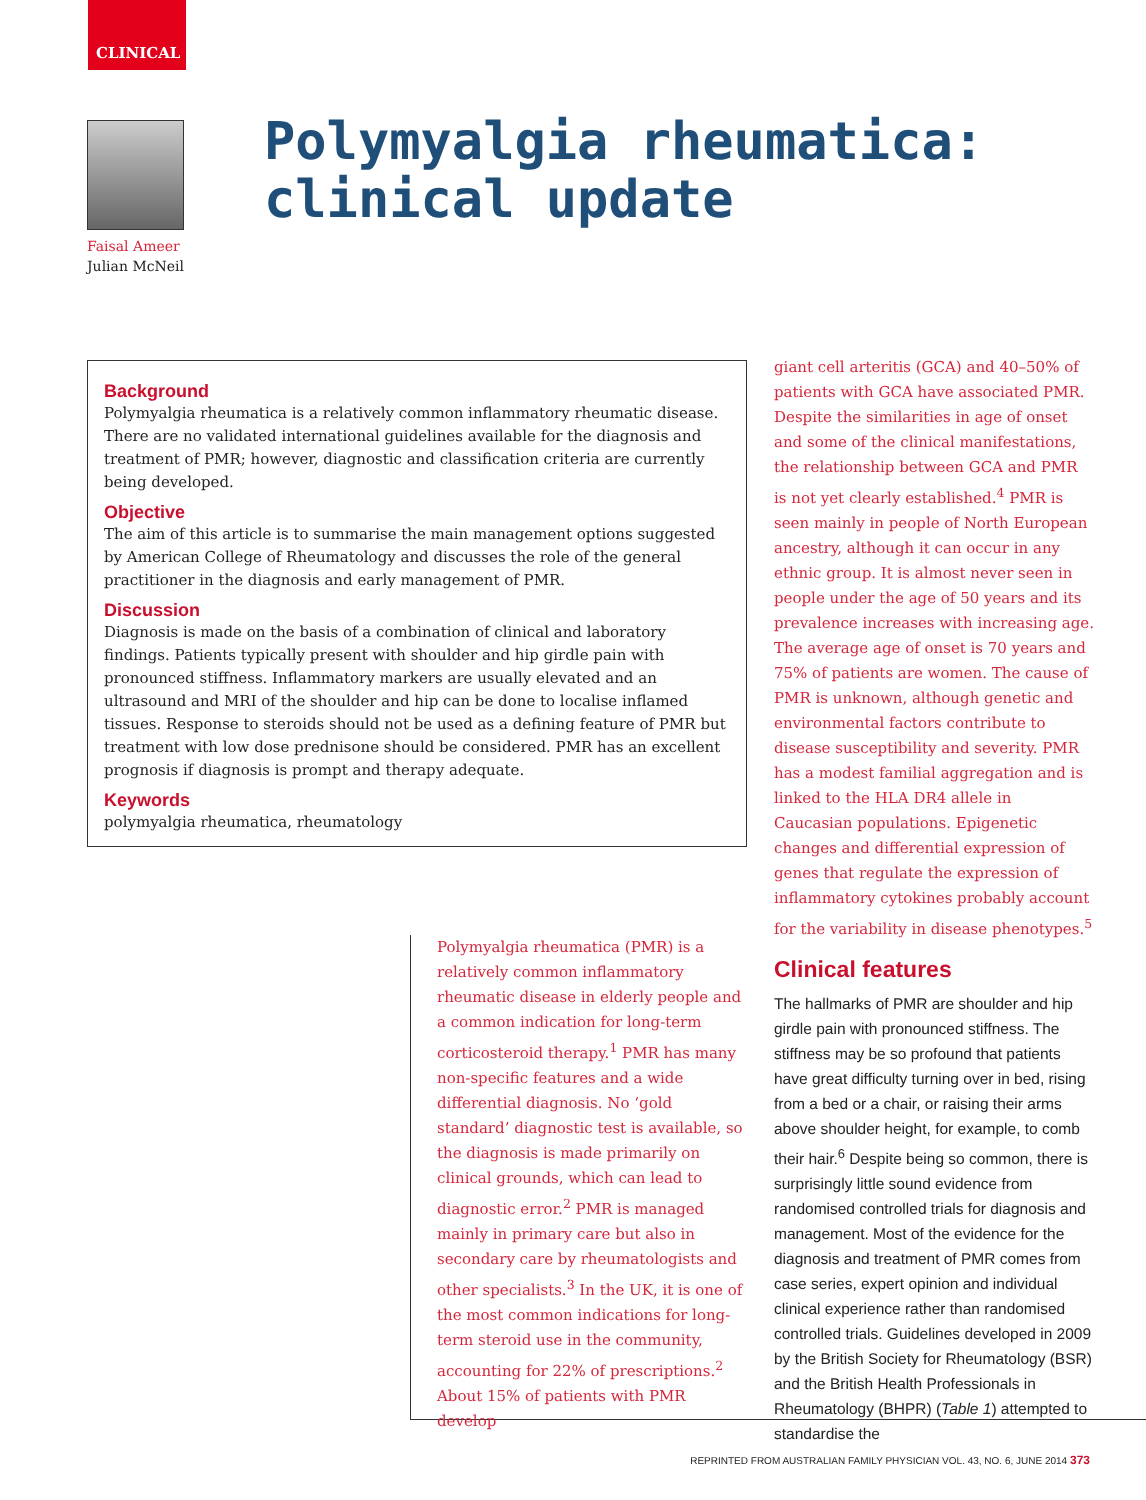CLINICAL
Faisal Ameer
Julian McNeil
Polymyalgia rheumatica:
clinical update
Background
Polymyalgia rheumatica is a relatively common inflammatory rheumatic disease. There are no validated international guidelines available for the diagnosis and treatment of PMR; however, diagnostic and classification criteria are currently being developed.
Objective
The aim of this article is to summarise the main management options suggested by American College of Rheumatology and discusses the role of the general practitioner in the diagnosis and early management of PMR.
Discussion
Diagnosis is made on the basis of a combination of clinical and laboratory findings. Patients typically present with shoulder and hip girdle pain with pronounced stiffness. Inflammatory markers are usually elevated and an ultrasound and MRI of the shoulder and hip can be done to localise inflamed tissues. Response to steroids should not be used as a defining feature of PMR but treatment with low dose prednisone should be considered. PMR has an excellent prognosis if diagnosis is prompt and therapy adequate.
Keywords
polymyalgia rheumatica, rheumatology
Polymyalgia rheumatica (PMR) is a relatively common inflammatory rheumatic disease in elderly people and a common indication for long-term corticosteroid therapy.<sup>1</sup> PMR has many non-specific features and a wide differential diagnosis. No ‘gold standard’ diagnostic test is available, so the diagnosis is made primarily on clinical grounds, which can lead to diagnostic error.<sup>2</sup> PMR is managed mainly in primary care but also in secondary care by rheumatologists and other specialists.<sup>3</sup> In the UK, it is one of the most common indications for long-term steroid use in the community, accounting for 22% of prescriptions.<sup>2</sup> About 15% of patients with PMR develop
giant cell arteritis (GCA) and 40–50% of patients with GCA have associated PMR. Despite the similarities in age of onset and some of the clinical manifestations, the relationship between GCA and PMR is not yet clearly established.<sup>4</sup> PMR is seen mainly in people of North European ancestry, although it can occur in any ethnic group. It is almost never seen in people under the age of 50 years and its prevalence increases with increasing age. The average age of onset is 70 years and 75% of patients are women. The cause of PMR is unknown, although genetic and environmental factors contribute to disease susceptibility and severity. PMR has a modest familial aggregation and is linked to the HLA DR4 allele in Caucasian populations. Epigenetic changes and differential expression of genes that regulate the expression of inflammatory cytokines probably account for the variability in disease phenotypes.<sup>5</sup>
Clinical features
The hallmarks of PMR are shoulder and hip girdle pain with pronounced stiffness. The stiffness may be so profound that patients have great difficulty turning over in bed, rising from a bed or a chair, or raising their arms above shoulder height, for example, to comb their hair.<sup>6</sup> Despite being so common, there is surprisingly little sound evidence from randomised controlled trials for diagnosis and management. Most of the evidence for the diagnosis and treatment of PMR comes from case series, expert opinion and individual clinical experience rather than randomised controlled trials. Guidelines developed in 2009 by the British Society for Rheumatology (BSR) and the British Health Professionals in Rheumatology (BHPR) (Table 1) attempted to standardise the
REPRINTED FROM AUSTRALIAN FAMILY PHYSICIAN VOL. 43, NO. 6, JUNE 2014 373